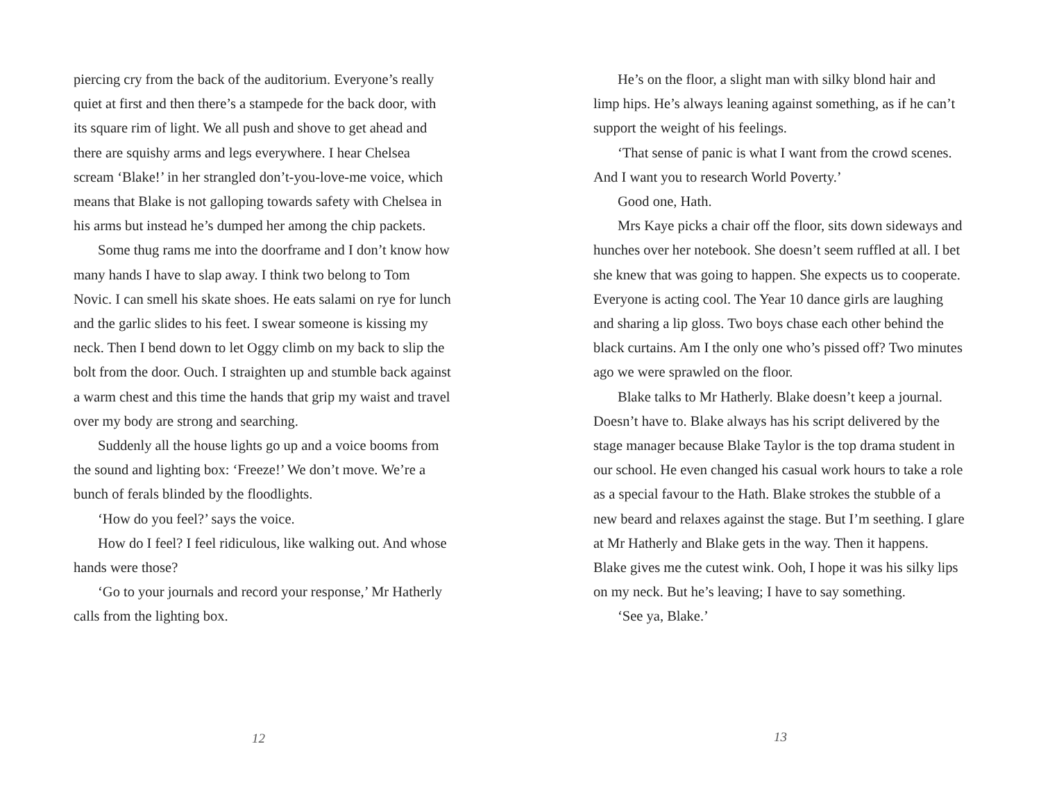piercing cry from the back of the auditorium. Everyone’s really quiet at first and then there’s a stampede for the back door, with its square rim of light. We all push and shove to get ahead and there are squishy arms and legs everywhere. I hear Chelsea scream ‘Blake!’ in her strangled don’t-you-love-me voice, which means that Blake is not galloping towards safety with Chelsea in his arms but instead he’s dumped her among the chip packets.
Some thug rams me into the doorframe and I don’t know how many hands I have to slap away. I think two belong to Tom Novic. I can smell his skate shoes. He eats salami on rye for lunch and the garlic slides to his feet. I swear someone is kissing my neck. Then I bend down to let Oggy climb on my back to slip the bolt from the door. Ouch. I straighten up and stumble back against a warm chest and this time the hands that grip my waist and travel over my body are strong and searching.
Suddenly all the house lights go up and a voice booms from the sound and lighting box: ‘Freeze!’ We don’t move. We’re a bunch of ferals blinded by the floodlights.
‘How do you feel?’ says the voice.
How do I feel? I feel ridiculous, like walking out. And whose hands were those?
‘Go to your journals and record your response,’ Mr Hatherly calls from the lighting box.
12
He’s on the floor, a slight man with silky blond hair and limp hips. He’s always leaning against something, as if he can’t support the weight of his feelings.
‘That sense of panic is what I want from the crowd scenes. And I want you to research World Poverty.’
Good one, Hath.
Mrs Kaye picks a chair off the floor, sits down sideways and hunches over her notebook. She doesn’t seem ruffled at all. I bet she knew that was going to happen. She expects us to cooperate. Everyone is acting cool. The Year 10 dance girls are laughing and sharing a lip gloss. Two boys chase each other behind the black curtains. Am I the only one who’s pissed off? Two minutes ago we were sprawled on the floor.
Blake talks to Mr Hatherly. Blake doesn’t keep a journal. Doesn’t have to. Blake always has his script delivered by the stage manager because Blake Taylor is the top drama student in our school. He even changed his casual work hours to take a role as a special favour to the Hath. Blake strokes the stubble of a new beard and relaxes against the stage. But I’m seething. I glare at Mr Hatherly and Blake gets in the way. Then it happens. Blake gives me the cutest wink. Ooh, I hope it was his silky lips on my neck. But he’s leaving; I have to say something.
‘See ya, Blake.’
13